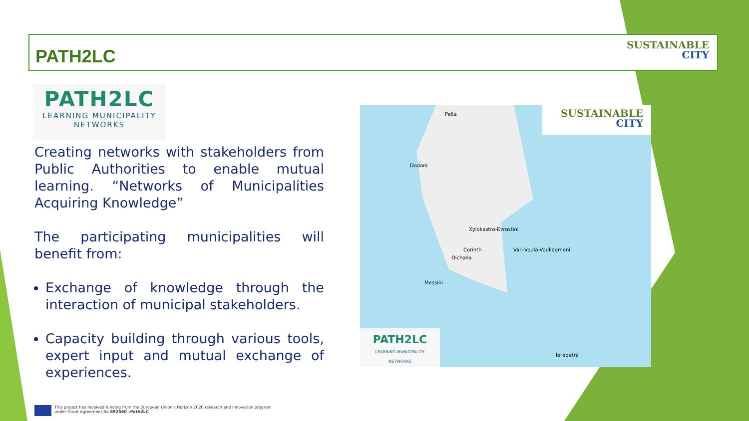PATH2LC
SUSTAINABLE
CITY
PATH2LC
LEARNING MUNICIPALITY
NETWORKS
Creating networks with stakeholders from Public Authorities to enable mutual learning. “Networks of Municipalities Acquiring Knowledge”
The participating municipalities will benefit from:
Exchange of knowledge through the interaction of municipal stakeholders.
Capacity building through various tools, expert input and mutual exchange of experiences.
Pella
Dodoni
Xylokastro-Evrostini
Corinth Vari-Voula-Vouliagmeni
Oichalia
Messini
Ierapetra
SUSTAINABLE
CITY
PATH2LC
LEARNING MUNICIPALITY
NETWORKS
This project has received funding from the European Union's Horizon 2020 research and innovation program
under Grant Agreement No 892560 –Path2LC